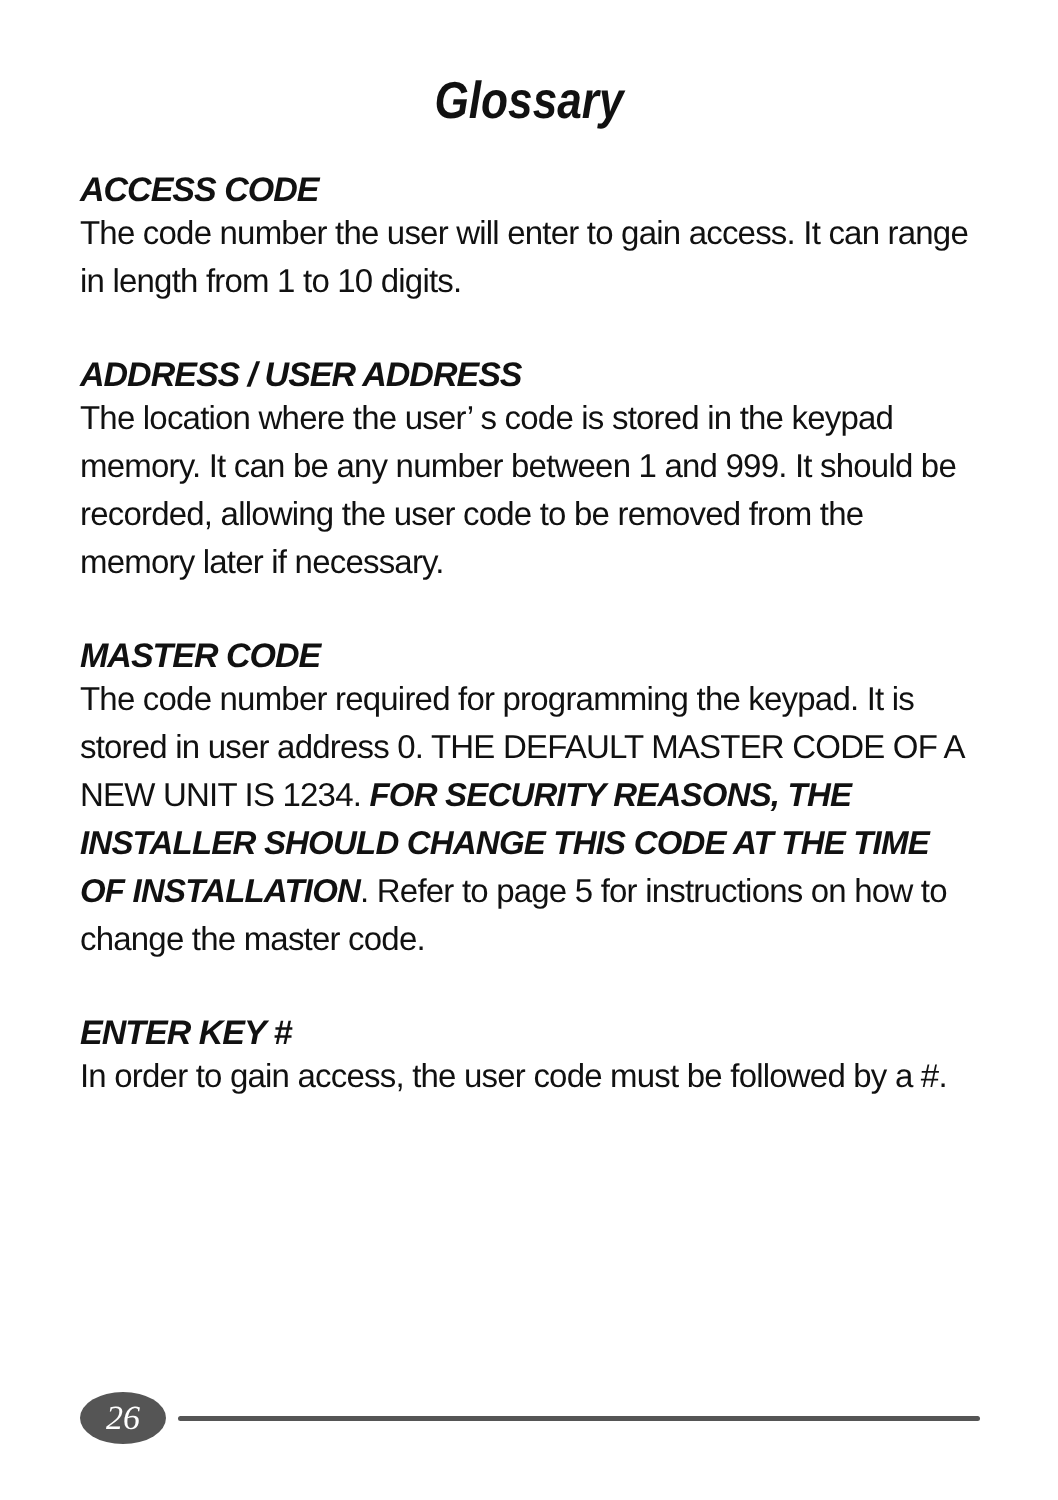Glossary
ACCESS CODE
The code number the user will enter to gain access. It can range in length from 1 to 10 digits.
ADDRESS / USER ADDRESS
The location where the user’ s code is stored in the keypad memory. It can be any number between 1 and 999. It should be recorded, allowing the user code to be removed from the memory later if necessary.
MASTER CODE
The code number required for programming the keypad. It is stored in user address 0. THE DEFAULT MASTER CODE OF A NEW UNIT IS 1234. FOR SECURITY REASONS, THE INSTALLER SHOULD CHANGE THIS CODE AT THE TIME OF INSTALLATION. Refer to page 5 for instructions on how to change the master code.
ENTER KEY #
In order to gain access, the user code must be followed by a #.
26